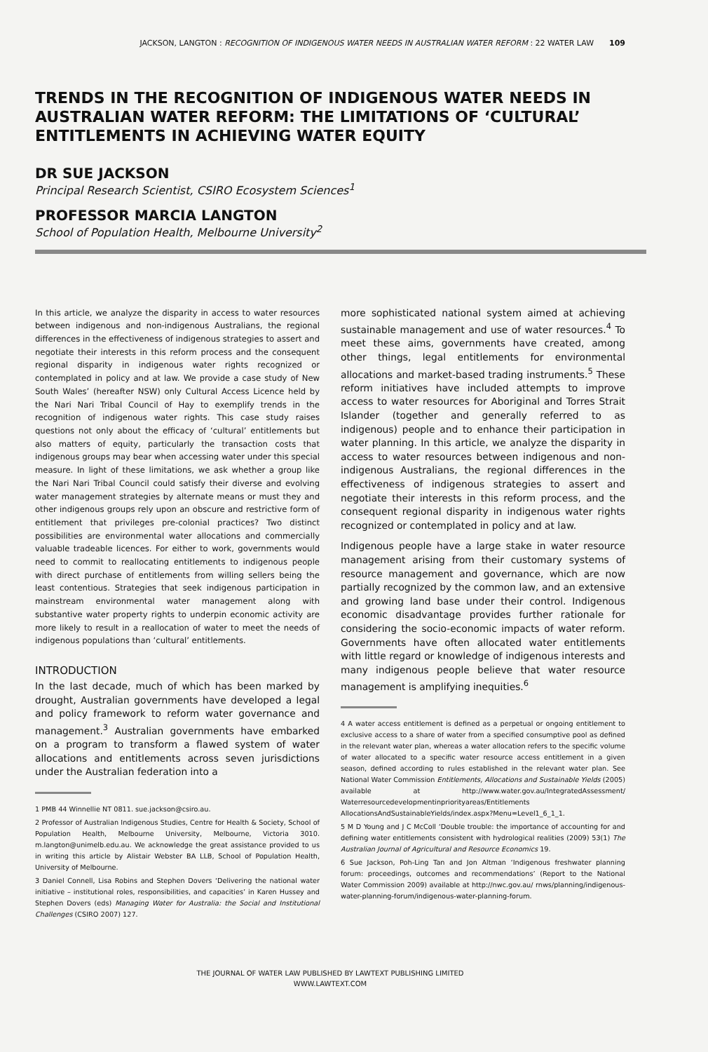JACKSON, LANGTON : RECOGNITION OF INDIGENOUS WATER NEEDS IN AUSTRALIAN WATER REFORM : 22 WATER LAW 109
TRENDS IN THE RECOGNITION OF INDIGENOUS WATER NEEDS IN AUSTRALIAN WATER REFORM: THE LIMITATIONS OF ‘CULTURAL’ ENTITLEMENTS IN ACHIEVING WATER EQUITY
DR SUE JACKSON
Principal Research Scientist, CSIRO Ecosystem Sciences<sup>1</sup>
PROFESSOR MARCIA LANGTON
School of Population Health, Melbourne University<sup>2</sup>
In this article, we analyze the disparity in access to water resources between indigenous and non-indigenous Australians, the regional differences in the effectiveness of indigenous strategies to assert and negotiate their interests in this reform process and the consequent regional disparity in indigenous water rights recognized or contemplated in policy and at law. We provide a case study of New South Wales’ (hereafter NSW) only Cultural Access Licence held by the Nari Nari Tribal Council of Hay to exemplify trends in the recognition of indigenous water rights. This case study raises questions not only about the efficacy of ‘cultural’ entitlements but also matters of equity, particularly the transaction costs that indigenous groups may bear when accessing water under this special measure. In light of these limitations, we ask whether a group like the Nari Nari Tribal Council could satisfy their diverse and evolving water management strategies by alternate means or must they and other indigenous groups rely upon an obscure and restrictive form of entitlement that privileges pre-colonial practices? Two distinct possibilities are environmental water allocations and commercially valuable tradeable licences. For either to work, governments would need to commit to reallocating entitlements to indigenous people with direct purchase of entitlements from willing sellers being the least contentious. Strategies that seek indigenous participation in mainstream environmental water management along with substantive water property rights to underpin economic activity are more likely to result in a reallocation of water to meet the needs of indigenous populations than ‘cultural’ entitlements.
INTRODUCTION
In the last decade, much of which has been marked by drought, Australian governments have developed a legal and policy framework to reform water governance and management.<sup>3</sup> Australian governments have embarked on a program to transform a flawed system of water allocations and entitlements across seven jurisdictions under the Australian federation into a
1 PMB 44 Winnellie NT 0811. sue.jackson@csiro.au.
2 Professor of Australian Indigenous Studies, Centre for Health & Society, School of Population Health, Melbourne University, Melbourne, Victoria 3010. m.langton@unimelb.edu.au. We acknowledge the great assistance provided to us in writing this article by Alistair Webster BA LLB, School of Population Health, University of Melbourne.
3 Daniel Connell, Lisa Robins and Stephen Dovers ‘Delivering the national water initiative – institutional roles, responsibilities, and capacities’ in Karen Hussey and Stephen Dovers (eds) Managing Water for Australia: the Social and Institutional Challenges (CSIRO 2007) 127.
more sophisticated national system aimed at achieving sustainable management and use of water resources.<sup>4</sup> To meet these aims, governments have created, among other things, legal entitlements for environmental allocations and market-based trading instruments.<sup>5</sup> These reform initiatives have included attempts to improve access to water resources for Aboriginal and Torres Strait Islander (together and generally referred to as indigenous) people and to enhance their participation in water planning. In this article, we analyze the disparity in access to water resources between indigenous and non-indigenous Australians, the regional differences in the effectiveness of indigenous strategies to assert and negotiate their interests in this reform process, and the consequent regional disparity in indigenous water rights recognized or contemplated in policy and at law.
Indigenous people have a large stake in water resource management arising from their customary systems of resource management and governance, which are now partially recognized by the common law, and an extensive and growing land base under their control. Indigenous economic disadvantage provides further rationale for considering the socio-economic impacts of water reform. Governments have often allocated water entitlements with little regard or knowledge of indigenous interests and many indigenous people believe that water resource management is amplifying inequities.<sup>6</sup>
4 A water access entitlement is defined as a perpetual or ongoing entitlement to exclusive access to a share of water from a specified consumptive pool as defined in the relevant water plan, whereas a water allocation refers to the specific volume of water allocated to a specific water resource access entitlement in a given season, defined according to rules established in the relevant water plan. See National Water Commission Entitlements, Allocations and Sustainable Yields (2005) available at http://www.water.gov.au/IntegratedAssessment/ Waterresourcedevelopmentinpriorityareas/Entitlements AllocationsAndSustainableYields/index.aspx?Menu=Level1_6_1_1.
5 M D Young and J C McColl ‘Double trouble: the importance of accounting for and defining water entitlements consistent with hydrological realities (2009) 53(1) The Australian Journal of Agricultural and Resource Economics 19.
6 Sue Jackson, Poh-Ling Tan and Jon Altman ‘Indigenous freshwater planning forum: proceedings, outcomes and recommendations’ (Report to the National Water Commission 2009) available at http://nwc.gov.au/ rnws/planning/indigenous-water-planning-forum/indigenous-water-planning-forum.
THE JOURNAL OF WATER LAW PUBLISHED BY LAWTEXT PUBLISHING LIMITED
WWW.LAWTEXT.COM